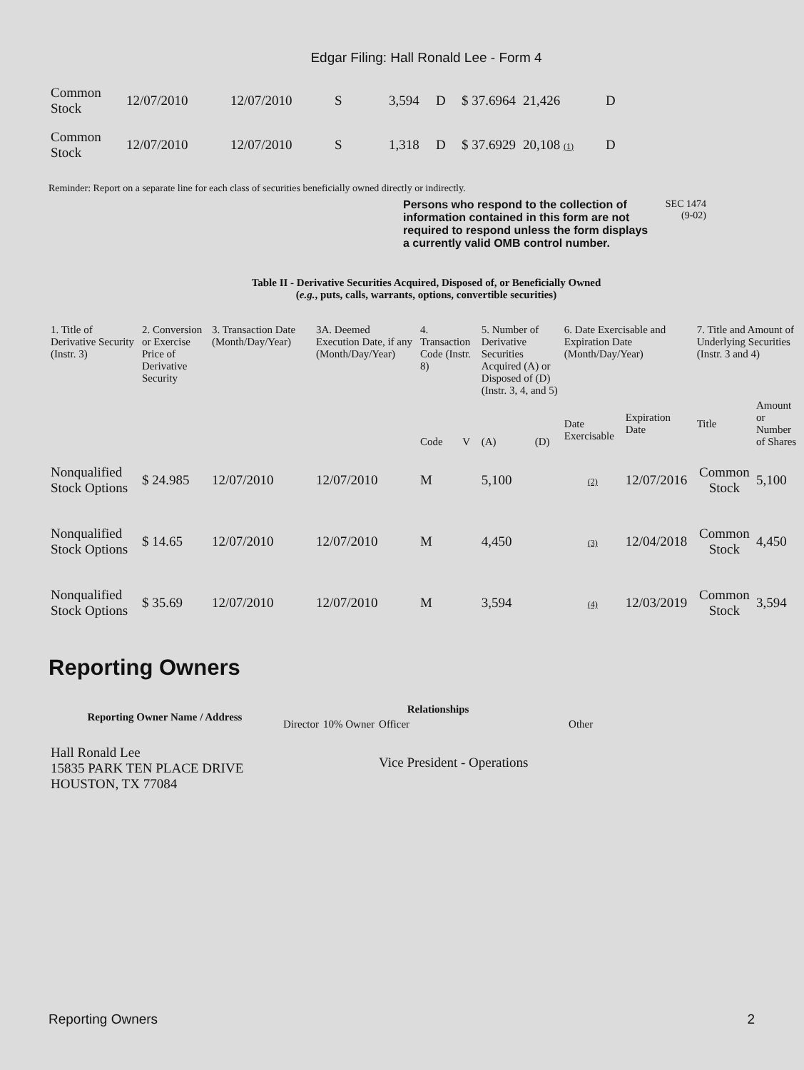Edgar Filing: Hall Ronald Lee - Form 4
| Common Stock | 12/07/2010 | 12/07/2010 | S | 3,594 | D | $ 37.6964 | 21,426 | D |
| Common Stock | 12/07/2010 | 12/07/2010 | S | 1,318 | D | $ 37.6929 | 20,108 (1) | D |
Reminder: Report on a separate line for each class of securities beneficially owned directly or indirectly.
Persons who respond to the collection of information contained in this form are not required to respond unless the form displays a currently valid OMB control number. SEC 1474
(9-02)
Table II - Derivative Securities Acquired, Disposed of, or Beneficially Owned
(e.g., puts, calls, warrants, options, convertible securities)
| 1. Title of Derivative Security (Instr. 3) | 2. Conversion or Exercise Price of Derivative Security | 3. Transaction Date (Month/Day/Year) | 3A. Deemed Execution Date, if any (Month/Day/Year) | 4. Transaction Code (Instr. 8) | | 5. Number of Derivative Securities Acquired (A) or Disposed of (D) (Instr. 3, 4, and 5) | | 6. Date Exercisable and Expiration Date (Month/Day/Year) | | 7. Title and Amount of Underlying Securities (Instr. 3 and 4) | |
| --- | --- | --- | --- | --- | --- | --- | --- | --- | --- | --- | --- |
| | | | | Code | V | (A) | (D) | Date Exercisable | Expiration Date | Title | Amount or Number of Shares |
| Nonqualified Stock Options | $ 24.985 | 12/07/2010 | 12/07/2010 | M | | 5,100 | | (2) | 12/07/2016 | Common Stock | 5,100 |
| Nonqualified Stock Options | $ 14.65 | 12/07/2010 | 12/07/2010 | M | | 4,450 | | (3) | 12/04/2018 | Common Stock | 4,450 |
| Nonqualified Stock Options | $ 35.69 | 12/07/2010 | 12/07/2010 | M | | 3,594 | | (4) | 12/03/2019 | Common Stock | 3,594 |
Reporting Owners
| Reporting Owner Name / Address | Relationships | | | |
| --- | --- | --- | --- | --- |
| | Director | 10% Owner | Officer | Other |
| Hall Ronald Lee 15835 PARK TEN PLACE DRIVE HOUSTON, TX 77084 | | | Vice President - Operations | |
Reporting Owners 2